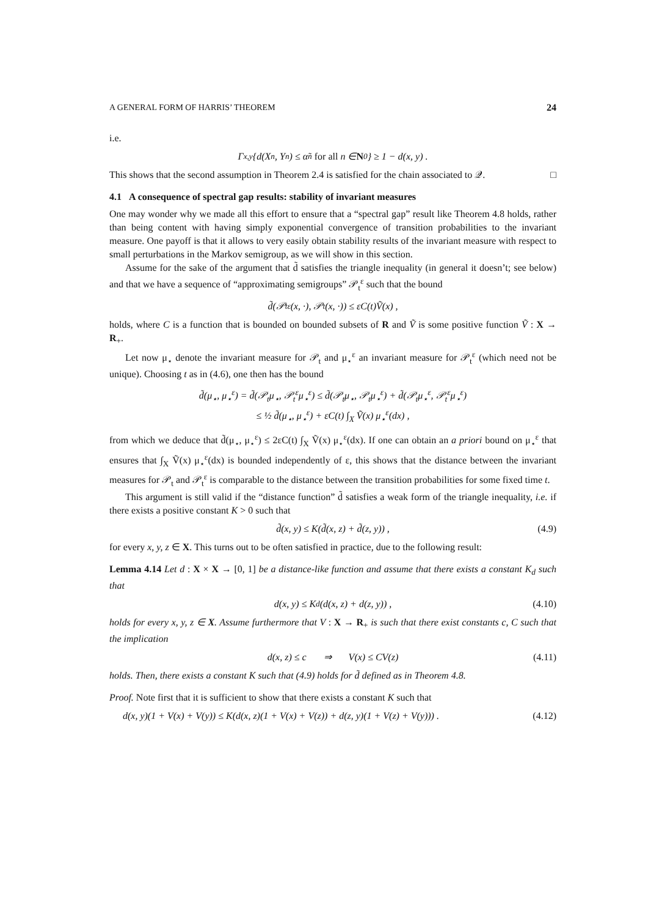A GENERAL FORM OF HARRIS’ THEOREM 24
i.e.
Γ<sub>x,y</sub>{d(X<sub>n</sub>, Y<sub>n</sub>) ≤ α̃<sup>n</sup> for all n ∈ N<sub>0</sub>} ≥ 1 − d(x, y) .
This shows that the second assumption in Theorem 2.4 is satisfied for the chain associated to 𝒬. □
4.1 A consequence of spectral gap results: stability of invariant measures
One may wonder why we made all this effort to ensure that a “spectral gap” result like Theorem 4.8 holds, rather than being content with having simply exponential convergence of transition probabilities to the invariant measure. One payoff is that it allows to very easily obtain stability results of the invariant measure with respect to small perturbations in the Markov semigroup, as we will show in this section.
Assume for the sake of the argument that d̃ satisfies the triangle inequality (in general it doesn’t; see below) and that we have a sequence of “approximating semigroups” 𝒫<sub>t</sub><sup>ε</sup> such that the bound
d̃(𝒫<sub>t</sub><sup>ε</sup>(x, ·), 𝒫<sub>t</sub>(x, ·)) ≤ εC(t)Ṽ(x) ,
holds, where C is a function that is bounded on bounded subsets of R and Ṽ is some positive function Ṽ : X → R<sub>+</sub>.
Let now μ<sub>⋆</sub> denote the invariant measure for 𝒫<sub>t</sub> and μ<sub>⋆</sub><sup>ε</sup> an invariant measure for 𝒫<sub>t</sub><sup>ε</sup> (which need not be unique). Choosing t as in (4.6), one then has the bound
d̃(μ<sub>⋆</sub>, μ<sub>⋆</sub><sup>ε</sup>) = d̃(𝒫<sub>t</sub>μ<sub>⋆</sub>, 𝒫<sub>t</sub><sup>ε</sup>μ<sub>⋆</sub><sup>ε</sup>) ≤ d̃(𝒫<sub>t</sub>μ<sub>⋆</sub>, 𝒫<sub>t</sub>μ<sub>⋆</sub><sup>ε</sup>) + d̃(𝒫<sub>t</sub>μ<sub>⋆</sub><sup>ε</sup>, 𝒫<sub>t</sub><sup>ε</sup>μ<sub>⋆</sub><sup>ε</sup>)
≤ ½ d̃(μ<sub>⋆</sub>, μ<sub>⋆</sub><sup>ε</sup>) + εC(t) ∫<sub>X</sub> Ṽ(x) μ<sub>⋆</sub><sup>ε</sup>(dx) ,
from which we deduce that d̃(μ<sub>⋆</sub>, μ<sub>⋆</sub><sup>ε</sup>) ≤ 2εC(t) ∫<sub>X</sub> Ṽ(x) μ<sub>⋆</sub><sup>ε</sup>(dx). If one can obtain an a priori bound on μ<sub>⋆</sub><sup>ε</sup> that ensures that ∫<sub>X</sub> Ṽ(x) μ<sub>⋆</sub><sup>ε</sup>(dx) is bounded independently of ε, this shows that the distance between the invariant measures for 𝒫<sub>t</sub> and 𝒫<sub>t</sub><sup>ε</sup> is comparable to the distance between the transition probabilities for some fixed time t.
This argument is still valid if the “distance function” d̃ satisfies a weak form of the triangle inequality, i.e. if there exists a positive constant K > 0 such that
d̃(x, y) ≤ K(d̃(x, z) + d̃(z, y)) , (4.9)
for every x, y, z ∈ X. This turns out to be often satisfied in practice, due to the following result:
Lemma 4.14 Let d : X × X → [0, 1] be a distance-like function and assume that there exists a constant K<sub>d</sub> such that
d(x, y) ≤ K<sub>d</sub>(d(x, z) + d(z, y)) , (4.10)
holds for every x, y, z ∈ X. Assume furthermore that V : X → R<sub>+</sub> is such that there exist constants c, C such that the implication
d(x, z) ≤ c ⇒ V(x) ≤ CV(z) (4.11)
holds. Then, there exists a constant K such that (4.9) holds for d̃ defined as in Theorem 4.8.
Proof. Note first that it is sufficient to show that there exists a constant K such that
d(x, y)(1 + V(x) + V(y)) ≤ K(d(x, z)(1 + V(x) + V(z)) + d(z, y)(1 + V(z) + V(y))) . (4.12)